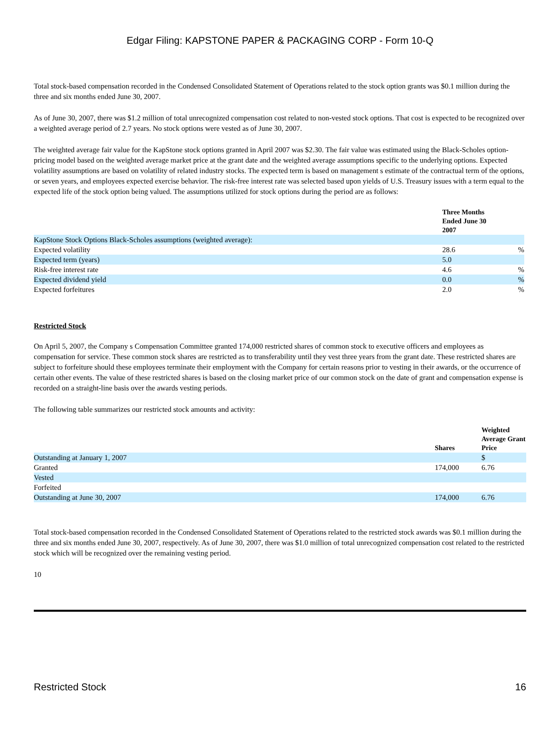Edgar Filing: KAPSTONE PAPER & PACKAGING CORP - Form 10-Q
Total stock-based compensation recorded in the Condensed Consolidated Statement of Operations related to the stock option grants was $0.1 million during the three and six months ended June 30, 2007.
As of June 30, 2007, there was $1.2 million of total unrecognized compensation cost related to non-vested stock options. That cost is expected to be recognized over a weighted average period of 2.7 years. No stock options were vested as of June 30, 2007.
The weighted average fair value for the KapStone stock options granted in April 2007 was $2.30. The fair value was estimated using the Black-Scholes option-pricing model based on the weighted average market price at the grant date and the weighted average assumptions specific to the underlying options. Expected volatility assumptions are based on volatility of related industry stocks. The expected term is based on management s estimate of the contractual term of the options, or seven years, and employees expected exercise behavior. The risk-free interest rate was selected based upon yields of U.S. Treasury issues with a term equal to the expected life of the stock option being valued. The assumptions utilized for stock options during the period are as follows:
| | Three Months Ended June 30 2007 | |
| --- | --- | --- |
| KapStone Stock Options Black-Scholes assumptions (weighted average): | | |
| Expected volatility | 28.6 | % |
| Expected term (years) | 5.0 | |
| Risk-free interest rate | 4.6 | % |
| Expected dividend yield | 0.0 | % |
| Expected forfeitures | 2.0 | % |
Restricted Stock
On April 5, 2007, the Company s Compensation Committee granted 174,000 restricted shares of common stock to executive officers and employees as compensation for service. These common stock shares are restricted as to transferability until they vest three years from the grant date. These restricted shares are subject to forfeiture should these employees terminate their employment with the Company for certain reasons prior to vesting in their awards, or the occurrence of certain other events. The value of these restricted shares is based on the closing market price of our common stock on the date of grant and compensation expense is recorded on a straight-line basis over the awards vesting periods.
The following table summarizes our restricted stock amounts and activity:
| | Shares | Weighted Average Grant Price |
| --- | --- | --- |
| Outstanding at January 1, 2007 | | $ |
| Granted | 174,000 | 6.76 |
| Vested | | |
| Forfeited | | |
| Outstanding at June 30, 2007 | 174,000 | 6.76 |
Total stock-based compensation recorded in the Condensed Consolidated Statement of Operations related to the restricted stock awards was $0.1 million during the three and six months ended June 30, 2007, respectively. As of June 30, 2007, there was $1.0 million of total unrecognized compensation cost related to the restricted stock which will be recognized over the remaining vesting period.
10
Restricted Stock 16